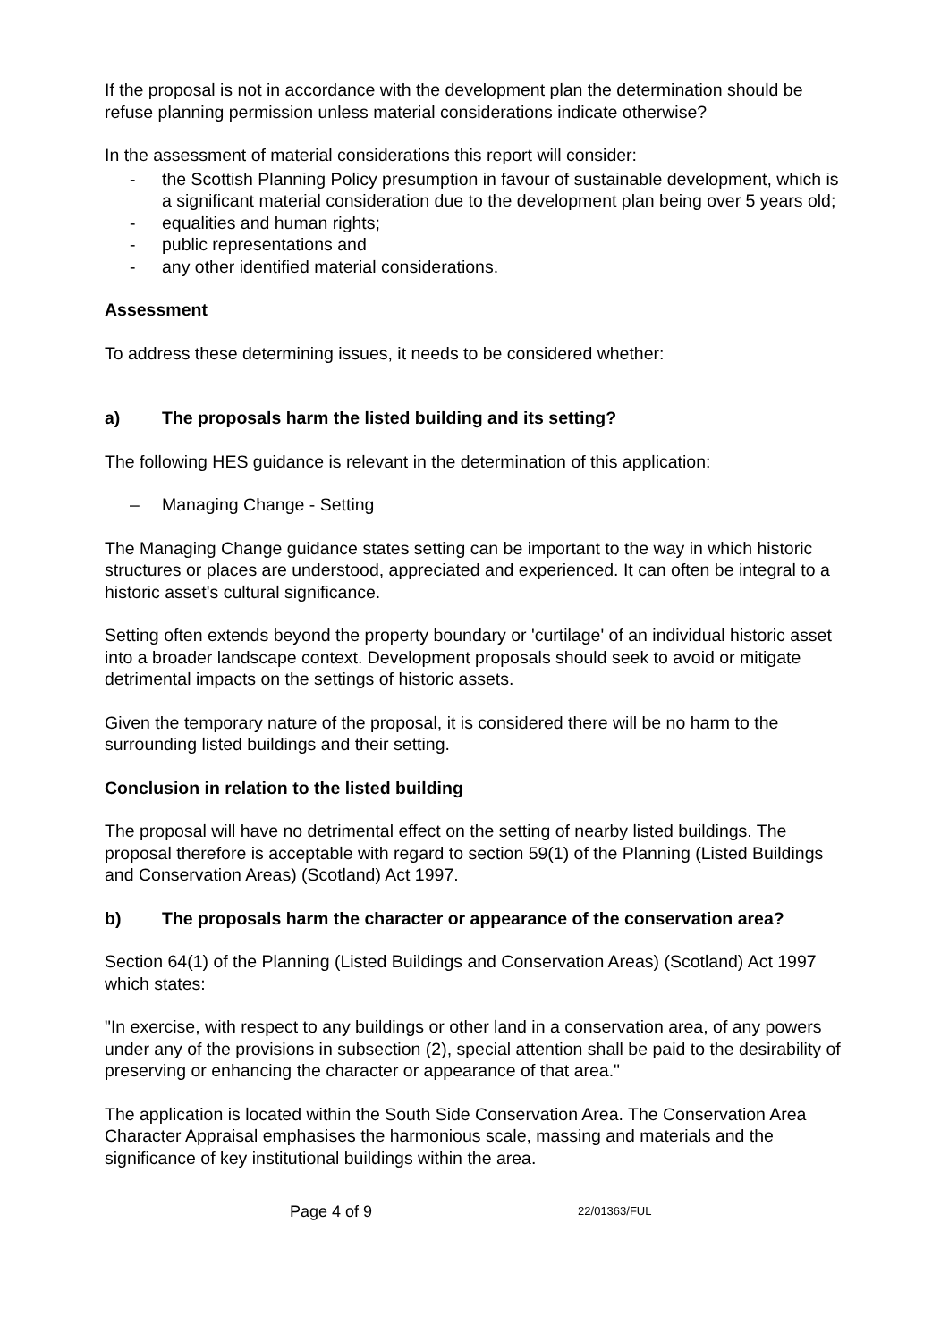If the proposal is not in accordance with the development plan the determination should be refuse planning permission unless material considerations indicate otherwise?
In the assessment of material considerations this report will consider:
- the Scottish Planning Policy presumption in favour of sustainable development, which is a significant material consideration due to the development plan being over 5 years old;
- equalities and human rights;
- public representations and
- any other identified material considerations.
Assessment
To address these determining issues, it needs to be considered whether:
a) The proposals harm the listed building and its setting?
The following HES guidance is relevant in the determination of this application:
– Managing Change - Setting
The Managing Change guidance states setting can be important to the way in which historic structures or places are understood, appreciated and experienced. It can often be integral to a historic asset's cultural significance.
Setting often extends beyond the property boundary or 'curtilage' of an individual historic asset into a broader landscape context. Development proposals should seek to avoid or mitigate detrimental impacts on the settings of historic assets.
Given the temporary nature of the proposal, it is considered there will be no harm to the surrounding listed buildings and their setting.
Conclusion in relation to the listed building
The proposal will have no detrimental effect on the setting of nearby listed buildings. The proposal therefore is acceptable with regard to section 59(1) of the Planning (Listed Buildings and Conservation Areas) (Scotland) Act 1997.
b) The proposals harm the character or appearance of the conservation area?
Section 64(1) of the Planning (Listed Buildings and Conservation Areas) (Scotland) Act 1997 which states:
"In exercise, with respect to any buildings or other land in a conservation area, of any powers under any of the provisions in subsection (2), special attention shall be paid to the desirability of preserving or enhancing the character or appearance of that area."
The application is located within the South Side Conservation Area. The Conservation Area Character Appraisal emphasises the harmonious scale, massing and materials and the significance of key institutional buildings within the area.
Page 4 of 9 22/01363/FUL